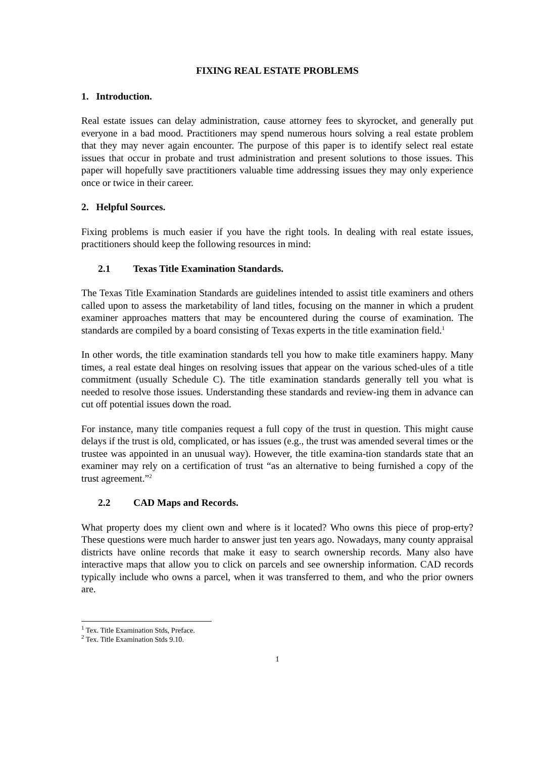FIXING REAL ESTATE PROBLEMS
1. Introduction.
Real estate issues can delay administration, cause attorney fees to skyrocket, and generally put everyone in a bad mood. Practitioners may spend numerous hours solving a real estate problem that they may never again encounter. The purpose of this paper is to identify select real estate issues that occur in probate and trust administration and present solutions to those issues. This paper will hopefully save practitioners valuable time addressing issues they may only experience once or twice in their career.
2. Helpful Sources.
Fixing problems is much easier if you have the right tools. In dealing with real estate issues, practitioners should keep the following resources in mind:
2.1 Texas Title Examination Standards.
The Texas Title Examination Standards are guidelines intended to assist title examiners and others called upon to assess the marketability of land titles, focusing on the manner in which a prudent examiner approaches matters that may be encountered during the course of examination. The standards are compiled by a board consisting of Texas experts in the title examination field.<sup>1</sup>
In other words, the title examination standards tell you how to make title examiners happy. Many times, a real estate deal hinges on resolving issues that appear on the various sched-ules of a title commitment (usually Schedule C). The title examination standards generally tell you what is needed to resolve those issues. Understanding these standards and review-ing them in advance can cut off potential issues down the road.
For instance, many title companies request a full copy of the trust in question. This might cause delays if the trust is old, complicated, or has issues (e.g., the trust was amended several times or the trustee was appointed in an unusual way). However, the title examina-tion standards state that an examiner may rely on a certification of trust “as an alternative to being furnished a copy of the trust agreement.”<sup>2</sup>
2.2 CAD Maps and Records.
What property does my client own and where is it located? Who owns this piece of prop-erty? These questions were much harder to answer just ten years ago. Nowadays, many county appraisal districts have online records that make it easy to search ownership records. Many also have interactive maps that allow you to click on parcels and see ownership information. CAD records typically include who owns a parcel, when it was transferred to them, and who the prior owners are.
<sup>1</sup> Tex. Title Examination Stds, Preface.
<sup>2</sup> Tex. Title Examination Stds 9.10.
1